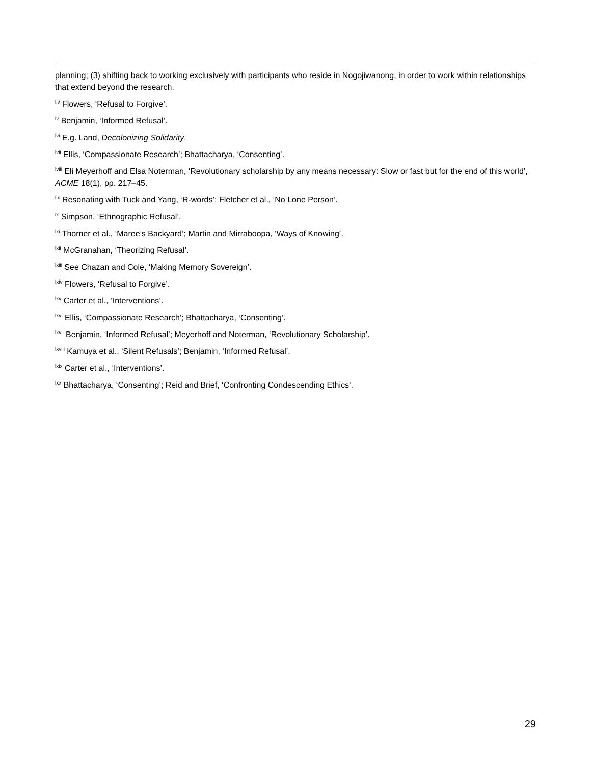planning; (3) shifting back to working exclusively with participants who reside in Nogojiwanong, in order to work within relationships that extend beyond the research.
<sup>liv</sup> Flowers, ‘Refusal to Forgive’.
<sup>lv</sup> Benjamin, ‘Informed Refusal’.
<sup>lvi</sup> E.g. Land, Decolonizing Solidarity.
<sup>lvii</sup> Ellis, ‘Compassionate Research’; Bhattacharya, ‘Consenting’.
<sup>lviii</sup> Eli Meyerhoff and Elsa Noterman, ‘Revolutionary scholarship by any means necessary: Slow or fast but for the end of this world’, ACME 18(1), pp. 217–45.
<sup>lix</sup> Resonating with Tuck and Yang, ‘R-words’; Fletcher et al., ‘No Lone Person’.
<sup>lx</sup> Simpson, ‘Ethnographic Refusal’.
<sup>lxi</sup> Thorner et al., ‘Maree’s Backyard’; Martin and Mirraboopa, ‘Ways of Knowing’.
<sup>lxii</sup> McGranahan, ‘Theorizing Refusal’.
<sup>lxiii</sup> See Chazan and Cole, ‘Making Memory Sovereign’.
<sup>lxiv</sup> Flowers, ‘Refusal to Forgive’.
<sup>lxv</sup> Carter et al., ‘Interventions’.
<sup>lxvi</sup> Ellis, ‘Compassionate Research’; Bhattacharya, ‘Consenting’.
<sup>lxvii</sup> Benjamin, ‘Informed Refusal’; Meyerhoff and Noterman, ‘Revolutionary Scholarship’.
<sup>lxviii</sup> Kamuya et al., ‘Silent Refusals’; Benjamin, ‘Informed Refusal’.
<sup>lxix</sup> Carter et al., ‘Interventions’.
<sup>lxx</sup> Bhattacharya, ‘Consenting’; Reid and Brief, ‘Confronting Condescending Ethics’.
29